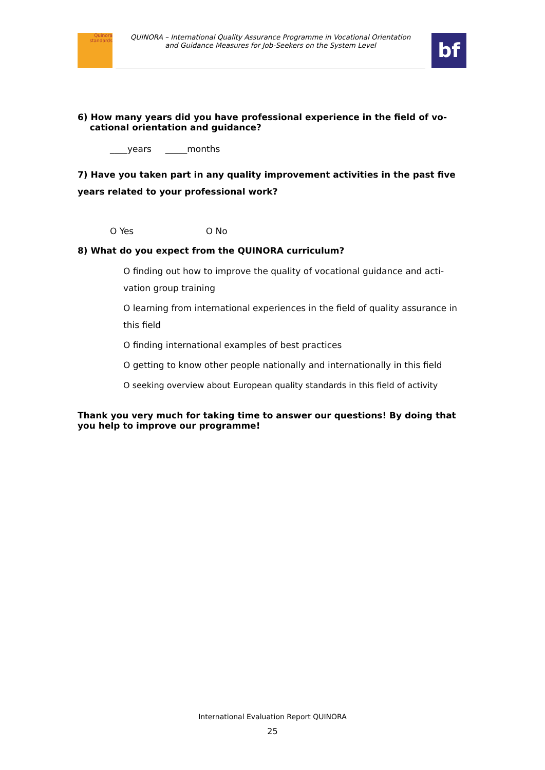Quinora
standards
QUINORA – International Quality Assurance Programme in Vocational Orientation
and Guidance Measures for Job-Seekers on the System Level
bf
6) How many years did you have professional experience in the field of vo-
cational orientation and guidance?
____years _____months
7) Have you taken part in any quality improvement activities in the past five years related to your professional work?
O Yes O No
8) What do you expect from the QUINORA curriculum?
O finding out how to improve the quality of vocational guidance and acti-vation group training
O learning from international experiences in the field of quality assurance in this field
O finding international examples of best practices
O getting to know other people nationally and internationally in this field
O seeking overview about European quality standards in this field of activity
Thank you very much for taking time to answer our questions! By doing that you help to improve our programme!
International Evaluation Report QUINORA
25